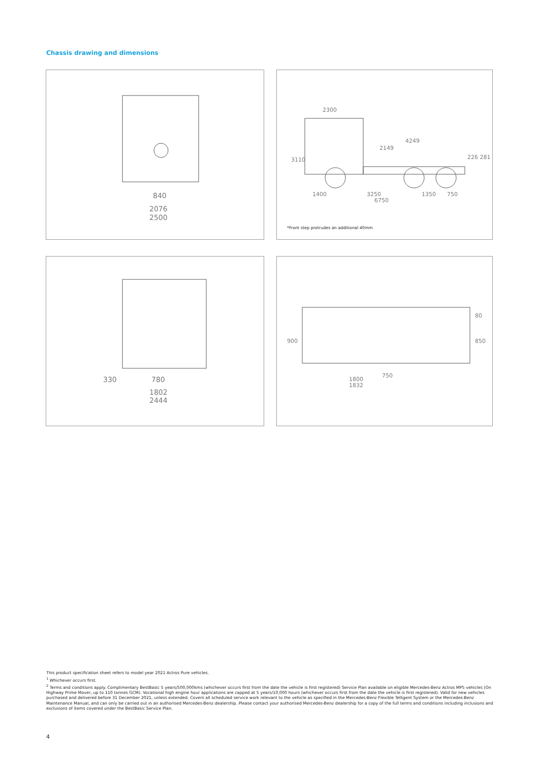Chassis drawing and dimensions
840
2076
2500
2300
3110
2149
4249
226 281
1400
3250
6750
1350
750
*Front step protrudes an additional 40mm
330
780
1802
2444
900
1800
1832
750
80
850
This product specification sheet refers to model year 2021 Actros Pure vehicles.
<sup>1</sup> Whichever occurs first.
<sup>2</sup> Terms and conditions apply. Complimentary BestBasic 5 years/500,000kms (whichever occurs first from the date the vehicle is first registered) Service Plan available on eligible Mercedes-Benz Actros MP5 vehicles (On Highway Prime Mover, up to 110 tonnes GCM). Vocational high engine hour applications are capped at 5 years/10,000 hours (whichever occurs first from the date the vehicle is first registered). Valid for new vehicles purchased and delivered before 31 December 2021, unless extended. Covers all scheduled service work relevant to the vehicle as specified in the Mercedes-Benz Flexible Telligent System or the Mercedes-Benz Maintenance Manual, and can only be carried out in an authorised Mercedes-Benz dealership. Please contact your authorised Mercedes-Benz dealership for a copy of the full terms and conditions including inclusions and exclusions of items covered under the BestBasic Service Plan.
4